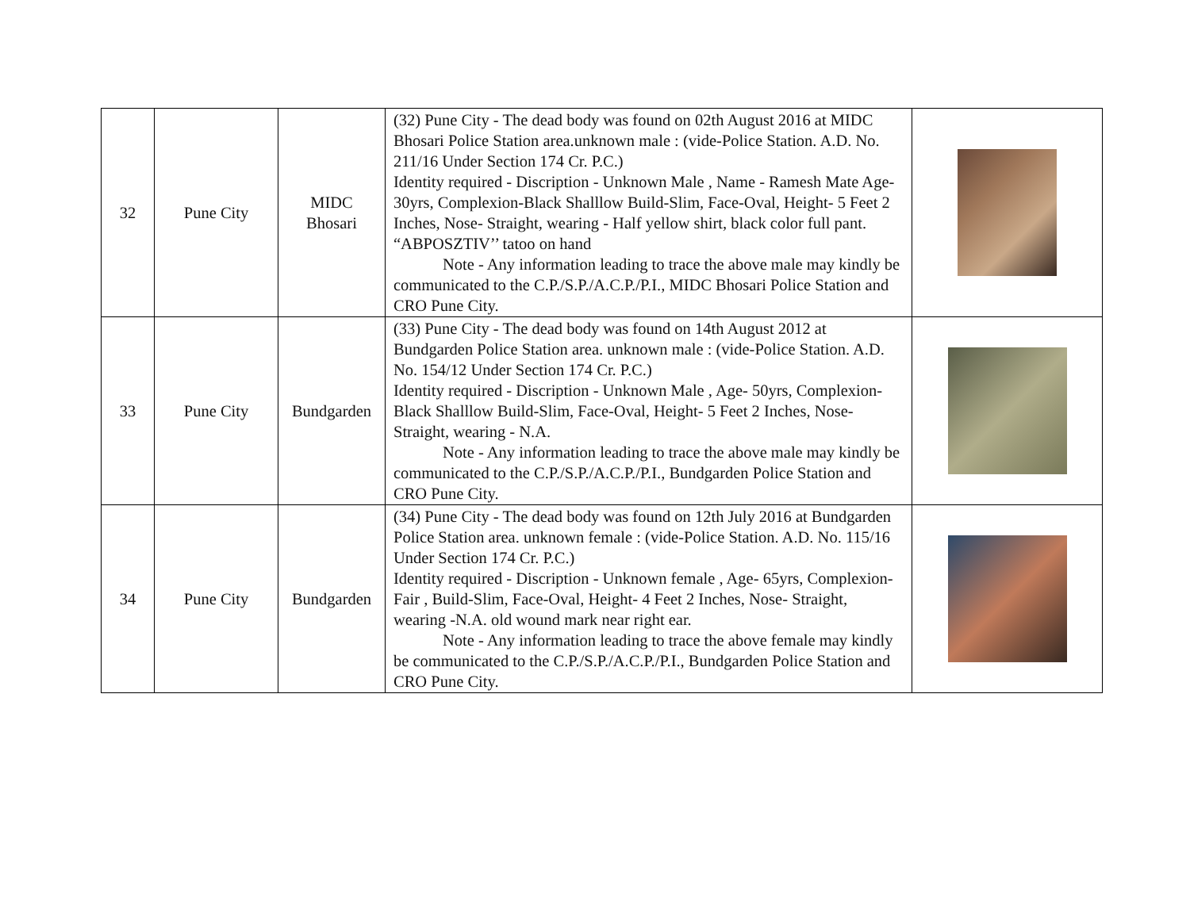| 32 | Pune City | MIDC Bhosari | (32) Pune City - The dead body was found on 02th August 2016 at MIDC Bhosari Police Station area.unknown male : (vide-Police Station. A.D. No. 211/16 Under Section 174 Cr. P.C.) Identity required - Discription - Unknown Male , Name - Ramesh Mate Age- 30yrs, Complexion-Black Shalllow Build-Slim, Face-Oval, Height- 5 Feet 2 Inches, Nose- Straight, wearing - Half yellow shirt, black color full pant. “ABPOSZTIV’’ tatoo on hand Note - Any information leading to trace the above male may kindly be communicated to the C.P./S.P./A.C.P./P.I., MIDC Bhosari Police Station and CRO Pune City. | |
| 33 | Pune City | Bundgarden | (33) Pune City - The dead body was found on 14th August 2012 at Bundgarden Police Station area. unknown male : (vide-Police Station. A.D. No. 154/12 Under Section 174 Cr. P.C.) Identity required - Discription - Unknown Male , Age- 50yrs, Complexion-Black Shalllow Build-Slim, Face-Oval, Height- 5 Feet 2 Inches, Nose- Straight, wearing - N.A. Note - Any information leading to trace the above male may kindly be communicated to the C.P./S.P./A.C.P./P.I., Bundgarden Police Station and CRO Pune City. | |
| 34 | Pune City | Bundgarden | (34) Pune City - The dead body was found on 12th July 2016 at Bundgarden Police Station area. unknown female : (vide-Police Station. A.D. No. 115/16 Under Section 174 Cr. P.C.) Identity required - Discription - Unknown female , Age- 65yrs, Complexion-Fair , Build-Slim, Face-Oval, Height- 4 Feet 2 Inches, Nose- Straight, wearing -N.A. old wound mark near right ear. Note - Any information leading to trace the above female may kindly be communicated to the C.P./S.P./A.C.P./P.I., Bundgarden Police Station and CRO Pune City. | |